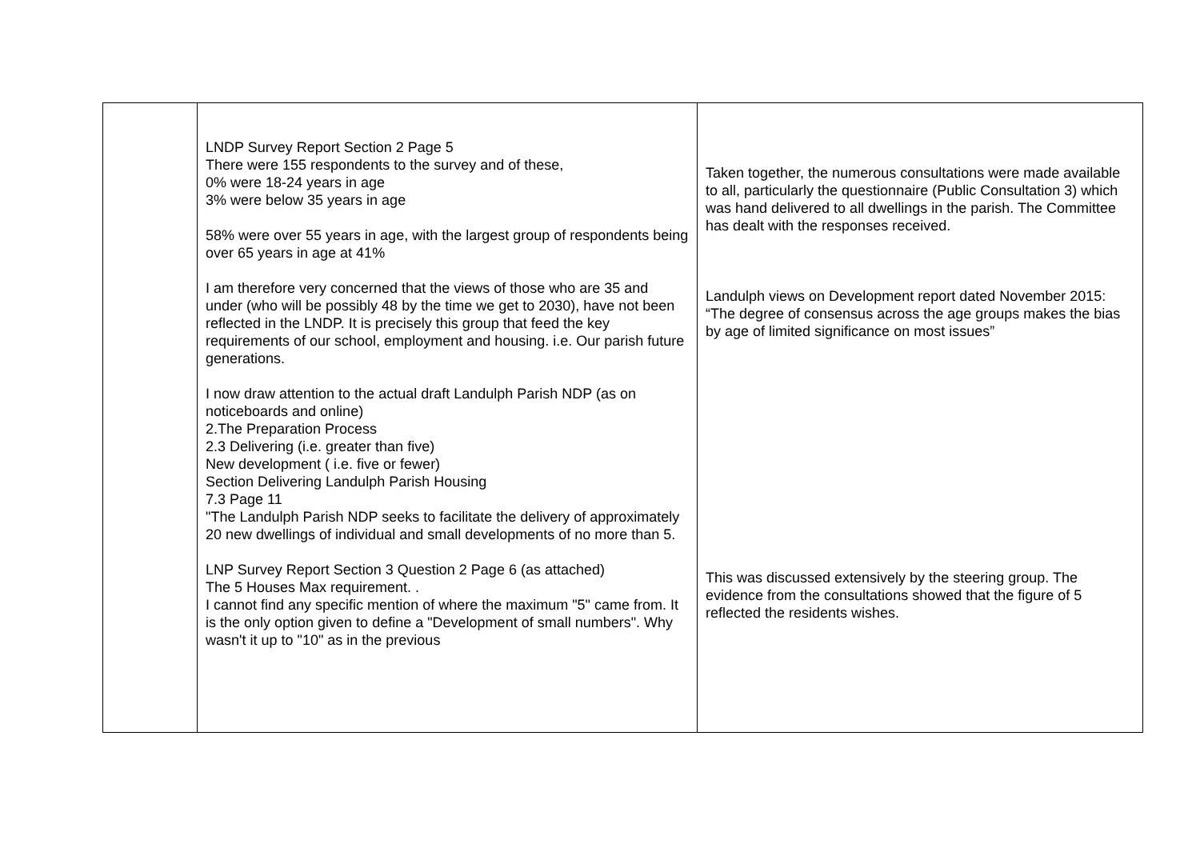| | LNDP Survey Report Section 2 Page 5 There were 155 respondents to the survey and of these, 0% were 18-24 years in age 3% were below 35 years in age 58% were over 55 years in age, with the largest group of respondents being over 65 years in age at 41% I am therefore very concerned that the views of those who are 35 and under (who will be possibly 48 by the time we get to 2030), have not been reflected in the LNDP. It is precisely this group that feed the key requirements of our school, employment and housing. i.e. Our parish future generations. I now draw attention to the actual draft Landulph Parish NDP (as on noticeboards and online) 2.The Preparation Process 2.3 Delivering (i.e. greater than five) New development ( i.e. five or fewer) Section Delivering Landulph Parish Housing 7.3 Page 11 "The Landulph Parish NDP seeks to facilitate the delivery of approximately 20 new dwellings of individual and small developments of no more than 5. LNP Survey Report Section 3 Question 2 Page 6 (as attached) The 5 Houses Max requirement. . I cannot find any specific mention of where the maximum "5" came from. It is the only option given to define a "Development of small numbers". Why wasn't it up to "10" as in the previous | Taken together, the numerous consultations were made available to all, particularly the questionnaire (Public Consultation 3) which was hand delivered to all dwellings in the parish. The Committee has dealt with the responses received. Landulph views on Development report dated November 2015: “The degree of consensus across the age groups makes the bias by age of limited significance on most issues” This was discussed extensively by the steering group. The evidence from the consultations showed that the figure of 5 reflected the residents wishes. |